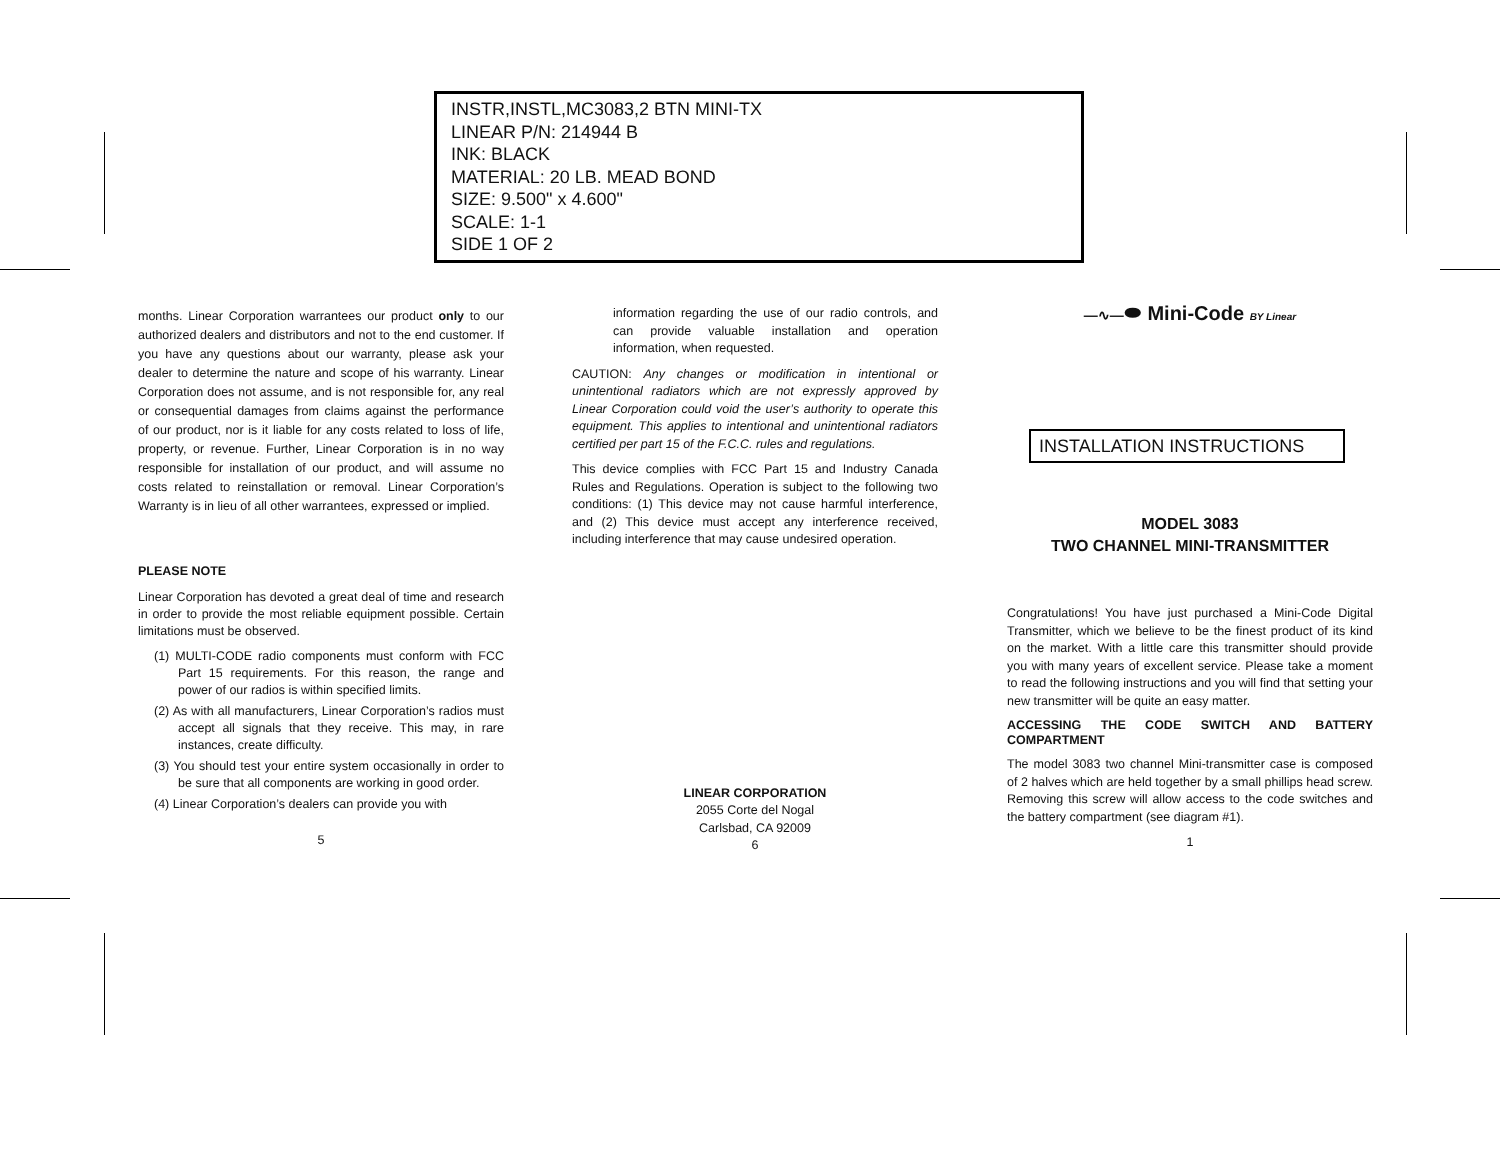INSTR,INSTL,MC3083,2 BTN MINI-TX
LINEAR P/N: 214944 B
INK: BLACK
MATERIAL: 20 LB. MEAD BOND
SIZE: 9.500" x 4.600"
SCALE: 1-1
SIDE 1 OF 2
months. Linear Corporation warrantees our product only to our authorized dealers and distributors and not to the end customer. If you have any questions about our warranty, please ask your dealer to determine the nature and scope of his warranty. Linear Corporation does not assume, and is not responsible for, any real or consequential damages from claims against the performance of our product, nor is it liable for any costs related to loss of life, property, or revenue. Further, Linear Corporation is in no way responsible for installation of our product, and will assume no costs related to reinstallation or removal. Linear Corporation’s Warranty is in lieu of all other warrantees, expressed or implied.
PLEASE NOTE
Linear Corporation has devoted a great deal of time and research in order to provide the most reliable equipment possible. Certain limitations must be observed.
(1) MULTI-CODE radio components must conform with FCC Part 15 requirements. For this reason, the range and power of our radios is within specified limits.
(2) As with all manufacturers, Linear Corporation’s radios must accept all signals that they receive. This may, in rare instances, create difficulty.
(3) You should test your entire system occasionally in order to be sure that all components are working in good order.
(4) Linear Corporation’s dealers can provide you with
5
information regarding the use of our radio controls, and can provide valuable installation and operation information, when requested.
CAUTION: Any changes or modification in intentional or unintentional radiators which are not expressly approved by Linear Corporation could void the user’s authority to operate this equipment. This applies to intentional and unintentional radiators certified per part 15 of the F.C.C. rules and regulations.
This device complies with FCC Part 15 and Industry Canada Rules and Regulations. Operation is subject to the following two conditions: (1) This device may not cause harmful interference, and (2) This device must accept any interference received, including interference that may cause undesired operation.
LINEAR CORPORATION
2055 Corte del Nogal
Carlsbad, CA 92009
6
—∿—⬬ Mini-Code BY Linear
INSTALLATION INSTRUCTIONS
MODEL 3083
TWO CHANNEL MINI-TRANSMITTER
Congratulations! You have just purchased a Mini-Code Digital Transmitter, which we believe to be the finest product of its kind on the market. With a little care this transmitter should provide you with many years of excellent service. Please take a moment to read the following instructions and you will find that setting your new transmitter will be quite an easy matter.
ACCESSING THE CODE SWITCH AND BATTERY COMPARTMENT
The model 3083 two channel Mini-transmitter case is composed of 2 halves which are held together by a small phillips head screw. Removing this screw will allow access to the code switches and the battery compartment (see diagram #1).
1